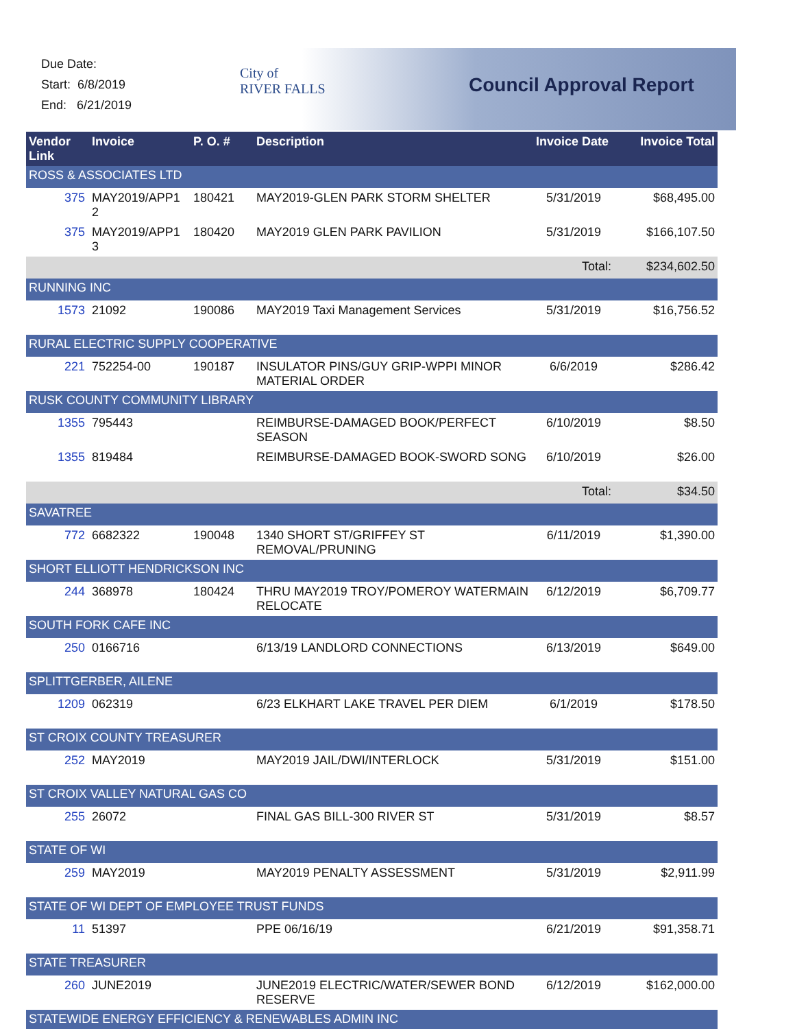Due Date:
Start: 6/8/2019
End: 6/21/2019
City of
RIVER FALLS
Council Approval Report
| Vendor Link | Invoice | P. O. # | Description | Invoice Date | Invoice Total |
| --- | --- | --- | --- | --- | --- |
| ROSS & ASSOCIATES LTD | | | | | |
| 375 | MAY2019/APP1 2 | 180421 | MAY2019-GLEN PARK STORM SHELTER | 5/31/2019 | $68,495.00 |
| 375 | MAY2019/APP1 3 | 180420 | MAY2019 GLEN PARK PAVILION | 5/31/2019 | $166,107.50 |
| Total: | | | | | $234,602.50 |
| RUNNING INC | | | | | |
| 1573 | 21092 | 190086 | MAY2019 Taxi Management Services | 5/31/2019 | $16,756.52 |
| RURAL ELECTRIC SUPPLY COOPERATIVE | | | | | |
| 221 | 752254-00 | 190187 | INSULATOR PINS/GUY GRIP-WPPI MINOR MATERIAL ORDER | 6/6/2019 | $286.42 |
| RUSK COUNTY COMMUNITY LIBRARY | | | | | |
| 1355 | 795443 | | REIMBURSE-DAMAGED BOOK/PERFECT SEASON | 6/10/2019 | $8.50 |
| 1355 | 819484 | | REIMBURSE-DAMAGED BOOK-SWORD SONG | 6/10/2019 | $26.00 |
| Total: | | | | | $34.50 |
| SAVATREE | | | | | |
| 772 | 6682322 | 190048 | 1340 SHORT ST/GRIFFEY ST REMOVAL/PRUNING | 6/11/2019 | $1,390.00 |
| SHORT ELLIOTT HENDRICKSON INC | | | | | |
| 244 | 368978 | 180424 | THRU MAY2019 TROY/POMEROY WATERMAIN RELOCATE | 6/12/2019 | $6,709.77 |
| SOUTH FORK CAFE INC | | | | | |
| 250 | 0166716 | | 6/13/19 LANDLORD CONNECTIONS | 6/13/2019 | $649.00 |
| SPLITTGERBER, AILENE | | | | | |
| 1209 | 062319 | | 6/23 ELKHART LAKE TRAVEL PER DIEM | 6/1/2019 | $178.50 |
| ST CROIX COUNTY TREASURER | | | | | |
| 252 | MAY2019 | | MAY2019 JAIL/DWI/INTERLOCK | 5/31/2019 | $151.00 |
| ST CROIX VALLEY NATURAL GAS CO | | | | | |
| 255 | 26072 | | FINAL GAS BILL-300 RIVER ST | 5/31/2019 | $8.57 |
| STATE OF WI | | | | | |
| 259 | MAY2019 | | MAY2019 PENALTY ASSESSMENT | 5/31/2019 | $2,911.99 |
| STATE OF WI DEPT OF EMPLOYEE TRUST FUNDS | | | | | |
| 11 | 51397 | | PPE 06/16/19 | 6/21/2019 | $91,358.71 |
| STATE TREASURER | | | | | |
| 260 | JUNE2019 | | JUNE2019 ELECTRIC/WATER/SEWER BOND RESERVE | 6/12/2019 | $162,000.00 |
| STATEWIDE ENERGY EFFICIENCY & RENEWABLES ADMIN INC | | | | | |